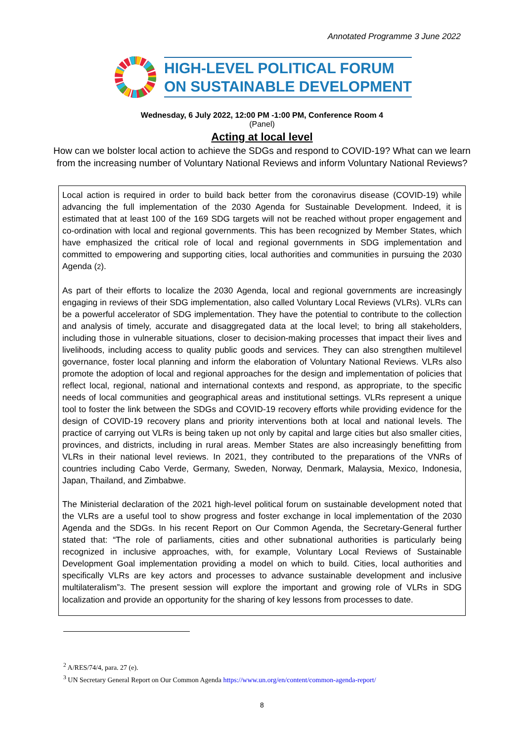Annotated Programme 3 June 2022
HIGH-LEVEL POLITICAL FORUM
ON SUSTAINABLE DEVELOPMENT
Wednesday, 6 July 2022, 12:00 PM -1:00 PM, Conference Room 4
(Panel)
Acting at local level
How can we bolster local action to achieve the SDGs and respond to COVID-19? What can we learn
from the increasing number of Voluntary National Reviews and inform Voluntary National Reviews?
Local action is required in order to build back better from the coronavirus disease (COVID-19) while advancing the full implementation of the 2030 Agenda for Sustainable Development. Indeed, it is estimated that at least 100 of the 169 SDG targets will not be reached without proper engagement and co-ordination with local and regional governments. This has been recognized by Member States, which have emphasized the critical role of local and regional governments in SDG implementation and committed to empowering and supporting cities, local authorities and communities in pursuing the 2030 Agenda (2).
As part of their efforts to localize the 2030 Agenda, local and regional governments are increasingly engaging in reviews of their SDG implementation, also called Voluntary Local Reviews (VLRs). VLRs can be a powerful accelerator of SDG implementation. They have the potential to contribute to the collection and analysis of timely, accurate and disaggregated data at the local level; to bring all stakeholders, including those in vulnerable situations, closer to decision-making processes that impact their lives and livelihoods, including access to quality public goods and services. They can also strengthen multilevel governance, foster local planning and inform the elaboration of Voluntary National Reviews. VLRs also promote the adoption of local and regional approaches for the design and implementation of policies that reflect local, regional, national and international contexts and respond, as appropriate, to the specific needs of local communities and geographical areas and institutional settings. VLRs represent a unique tool to foster the link between the SDGs and COVID-19 recovery efforts while providing evidence for the design of COVID-19 recovery plans and priority interventions both at local and national levels. The practice of carrying out VLRs is being taken up not only by capital and large cities but also smaller cities, provinces, and districts, including in rural areas. Member States are also increasingly benefitting from VLRs in their national level reviews. In 2021, they contributed to the preparations of the VNRs of countries including Cabo Verde, Germany, Sweden, Norway, Denmark, Malaysia, Mexico, Indonesia, Japan, Thailand, and Zimbabwe.
The Ministerial declaration of the 2021 high-level political forum on sustainable development noted that the VLRs are a useful tool to show progress and foster exchange in local implementation of the 2030 Agenda and the SDGs. In his recent Report on Our Common Agenda, the Secretary-General further stated that: “The role of parliaments, cities and other subnational authorities is particularly being recognized in inclusive approaches, with, for example, Voluntary Local Reviews of Sustainable Development Goal implementation providing a model on which to build. Cities, local authorities and specifically VLRs are key actors and processes to advance sustainable development and inclusive multilateralism”3. The present session will explore the important and growing role of VLRs in SDG localization and provide an opportunity for the sharing of key lessons from processes to date.
<sup>2</sup> A/RES/74/4, para. 27 (e).
<sup>3</sup> UN Secretary General Report on Our Common Agenda https://www.un.org/en/content/common-agenda-report/
8